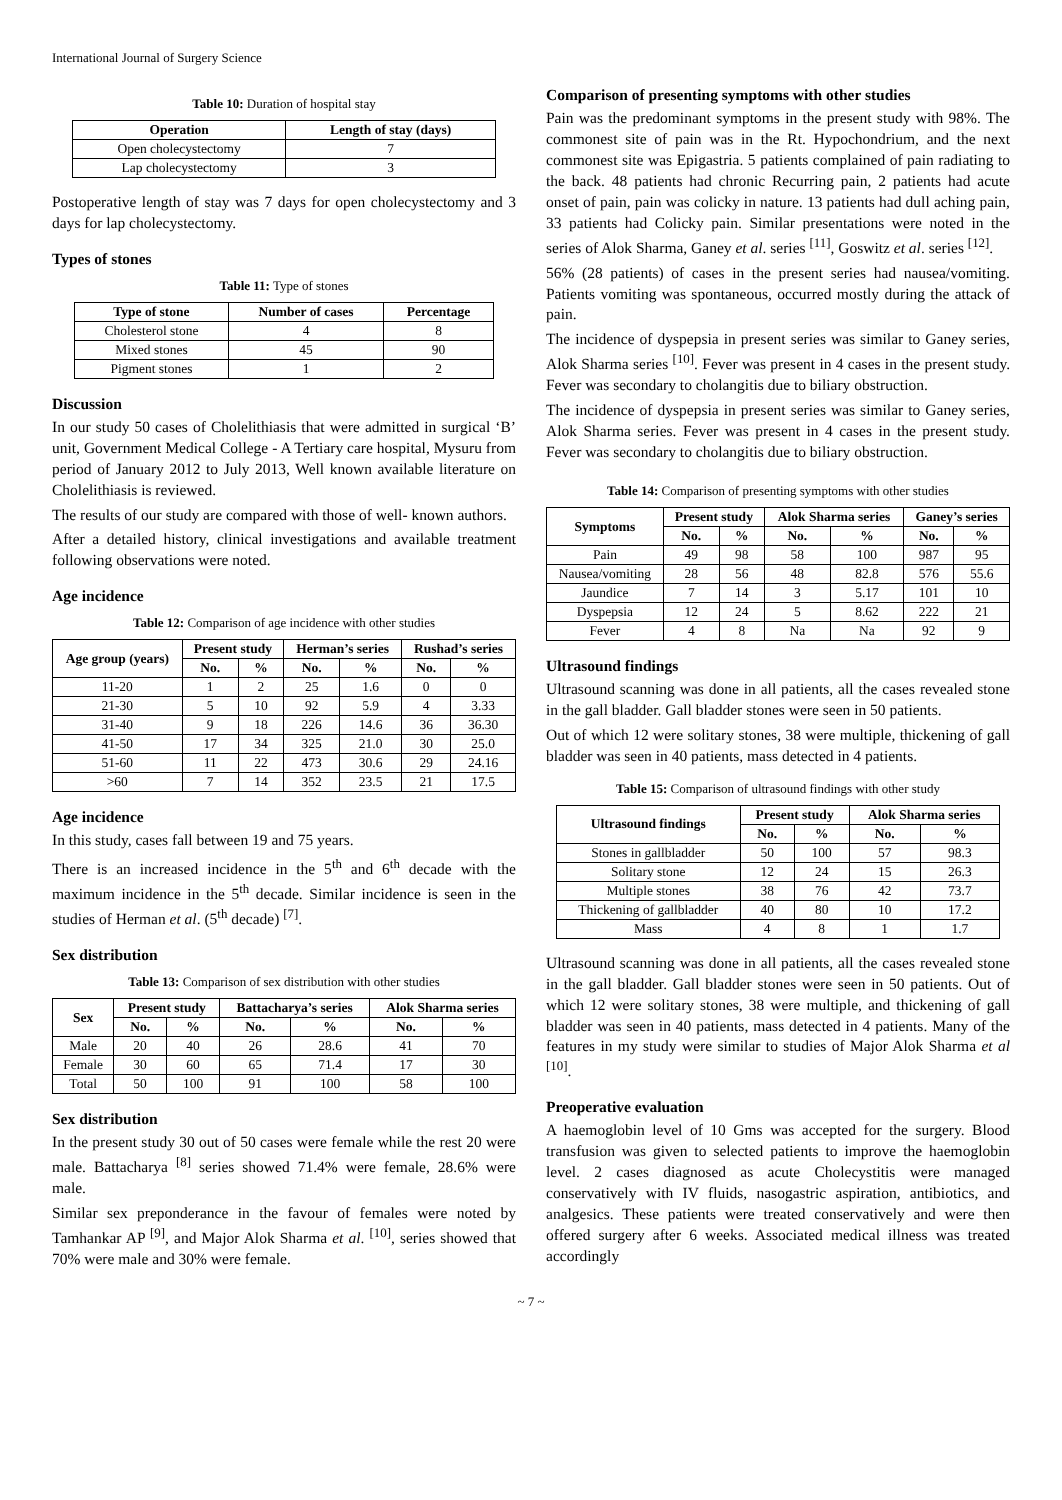International Journal of Surgery Science
Table 10: Duration of hospital stay
| Operation | Length of stay (days) |
| --- | --- |
| Open cholecystectomy | 7 |
| Lap cholecystectomy | 3 |
Postoperative length of stay was 7 days for open cholecystectomy and 3 days for lap cholecystectomy.
Types of stones
Table 11: Type of stones
| Type of stone | Number of cases | Percentage |
| --- | --- | --- |
| Cholesterol stone | 4 | 8 |
| Mixed stones | 45 | 90 |
| Pigment stones | 1 | 2 |
Discussion
In our study 50 cases of Cholelithiasis that were admitted in surgical ‘B’ unit, Government Medical College - A Tertiary care hospital, Mysuru from period of January 2012 to July 2013, Well known available literature on Cholelithiasis is reviewed.
The results of our study are compared with those of well- known authors.
After a detailed history, clinical investigations and available treatment following observations were noted.
Age incidence
Table 12: Comparison of age incidence with other studies
| Age group (years) | Present study | | Herman’s series | | Rushad’s series | |
| --- | --- | --- | --- | --- | --- | --- |
| | No. | % | No. | % | No. | % |
| 11-20 | 1 | 2 | 25 | 1.6 | 0 | 0 |
| 21-30 | 5 | 10 | 92 | 5.9 | 4 | 3.33 |
| 31-40 | 9 | 18 | 226 | 14.6 | 36 | 36.30 |
| 41-50 | 17 | 34 | 325 | 21.0 | 30 | 25.0 |
| 51-60 | 11 | 22 | 473 | 30.6 | 29 | 24.16 |
| >60 | 7 | 14 | 352 | 23.5 | 21 | 17.5 |
Age incidence
In this study, cases fall between 19 and 75 years.
There is an increased incidence in the 5<sup>th</sup> and 6<sup>th</sup> decade with the maximum incidence in the 5<sup>th</sup> decade. Similar incidence is seen in the studies of Herman et al. (5<sup>th</sup> decade) <sup>[7]</sup>.
Sex distribution
Table 13: Comparison of sex distribution with other studies
| Sex | Present study | | Battacharya’s series | | Alok Sharma series | |
| --- | --- | --- | --- | --- | --- | --- |
| | No. | % | No. | % | No. | % |
| Male | 20 | 40 | 26 | 28.6 | 41 | 70 |
| Female | 30 | 60 | 65 | 71.4 | 17 | 30 |
| Total | 50 | 100 | 91 | 100 | 58 | 100 |
Sex distribution
In the present study 30 out of 50 cases were female while the rest 20 were male. Battacharya <sup>[8]</sup> series showed 71.4% were female, 28.6% were male.
Similar sex preponderance in the favour of females were noted by Tamhankar AP <sup>[9]</sup>, and Major Alok Sharma et al. <sup>[10]</sup>, series showed that 70% were male and 30% were female.
Comparison of presenting symptoms with other studies
Pain was the predominant symptoms in the present study with 98%. The commonest site of pain was in the Rt. Hypochondrium, and the next commonest site was Epigastria. 5 patients complained of pain radiating to the back. 48 patients had chronic Recurring pain, 2 patients had acute onset of pain, pain was colicky in nature. 13 patients had dull aching pain, 33 patients had Colicky pain. Similar presentations were noted in the series of Alok Sharma, Ganey et al. series <sup>[11]</sup>, Goswitz et al. series <sup>[12]</sup>.
56% (28 patients) of cases in the present series had nausea/vomiting. Patients vomiting was spontaneous, occurred mostly during the attack of pain.
The incidence of dyspepsia in present series was similar to Ganey series, Alok Sharma series <sup>[10]</sup>. Fever was present in 4 cases in the present study. Fever was secondary to cholangitis due to biliary obstruction.
The incidence of dyspepsia in present series was similar to Ganey series, Alok Sharma series. Fever was present in 4 cases in the present study. Fever was secondary to cholangitis due to biliary obstruction.
Table 14: Comparison of presenting symptoms with other studies
| Symptoms | Present study | | Alok Sharma series | | Ganey’s series | |
| --- | --- | --- | --- | --- | --- | --- |
| | No. | % | No. | % | No. | % |
| Pain | 49 | 98 | 58 | 100 | 987 | 95 |
| Nausea/vomiting | 28 | 56 | 48 | 82.8 | 576 | 55.6 |
| Jaundice | 7 | 14 | 3 | 5.17 | 101 | 10 |
| Dyspepsia | 12 | 24 | 5 | 8.62 | 222 | 21 |
| Fever | 4 | 8 | Na | Na | 92 | 9 |
Ultrasound findings
Ultrasound scanning was done in all patients, all the cases revealed stone in the gall bladder. Gall bladder stones were seen in 50 patients.
Out of which 12 were solitary stones, 38 were multiple, thickening of gall bladder was seen in 40 patients, mass detected in 4 patients.
Table 15: Comparison of ultrasound findings with other study
| Ultrasound findings | Present study | | Alok Sharma series | |
| --- | --- | --- | --- | --- |
| | No. | % | No. | % |
| Stones in gallbladder | 50 | 100 | 57 | 98.3 |
| Solitary stone | 12 | 24 | 15 | 26.3 |
| Multiple stones | 38 | 76 | 42 | 73.7 |
| Thickening of gallbladder | 40 | 80 | 10 | 17.2 |
| Mass | 4 | 8 | 1 | 1.7 |
Ultrasound scanning was done in all patients, all the cases revealed stone in the gall bladder. Gall bladder stones were seen in 50 patients. Out of which 12 were solitary stones, 38 were multiple, and thickening of gall bladder was seen in 40 patients, mass detected in 4 patients. Many of the features in my study were similar to studies of Major Alok Sharma et al <sup>[10]</sup>.
Preoperative evaluation
A haemoglobin level of 10 Gms was accepted for the surgery. Blood transfusion was given to selected patients to improve the haemoglobin level. 2 cases diagnosed as acute Cholecystitis were managed conservatively with IV fluids, nasogastric aspiration, antibiotics, and analgesics. These patients were treated conservatively and were then offered surgery after 6 weeks. Associated medical illness was treated accordingly
~ 7 ~